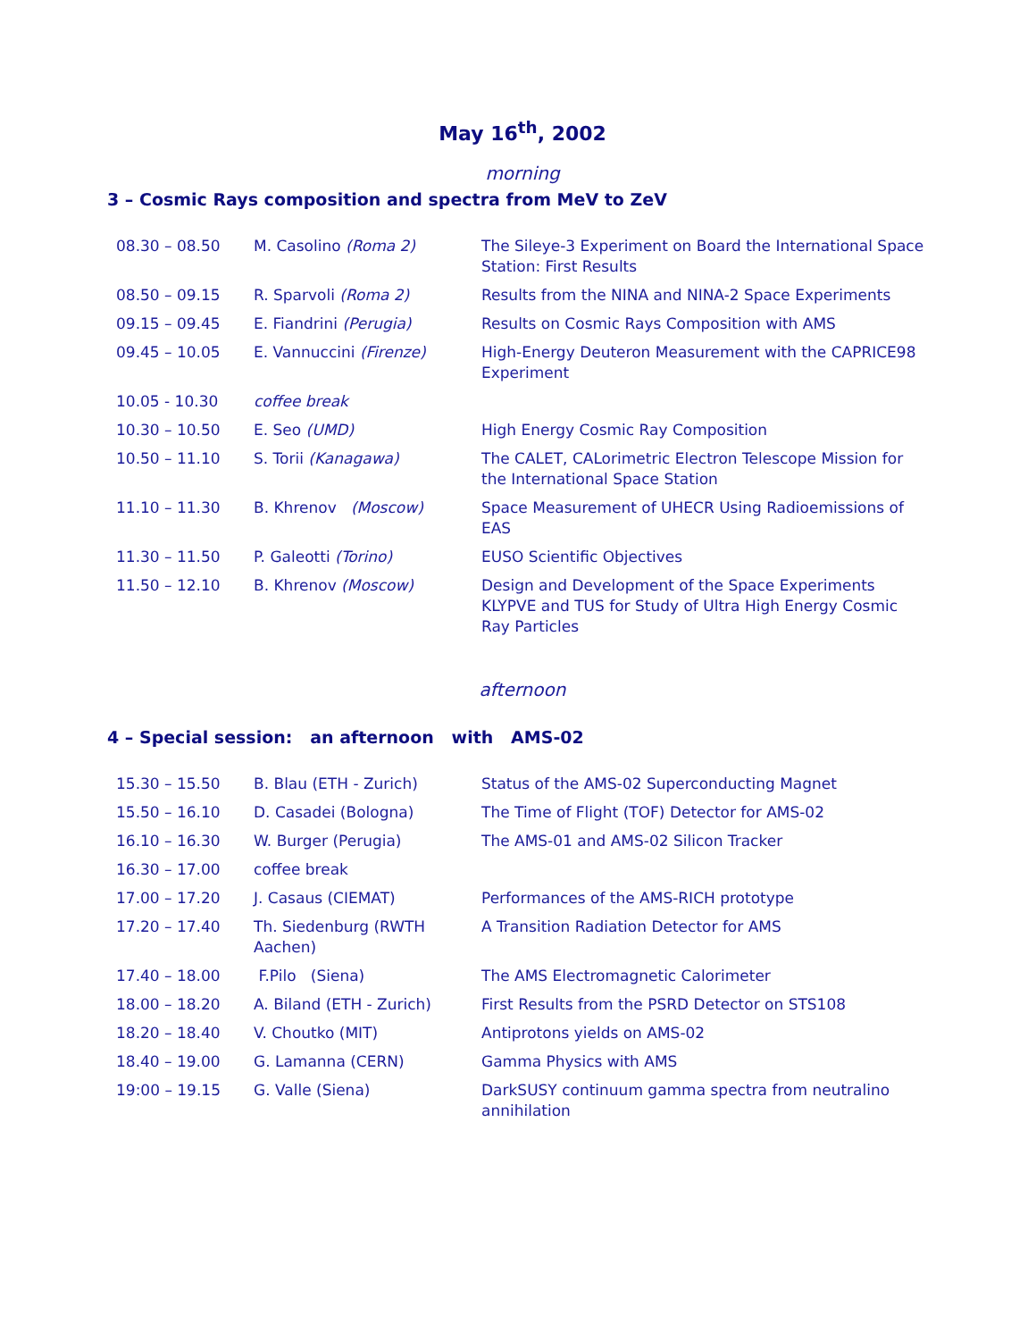May 16<sup>th</sup>, 2002
morning
3 – Cosmic Rays composition and spectra from MeV to ZeV
| 08.30 – 08.50 | M. Casolino (Roma 2) | The Sileye-3 Experiment on Board the International Space Station: First Results |
| 08.50 – 09.15 | R. Sparvoli (Roma 2) | Results from the NINA and NINA-2 Space Experiments |
| 09.15 – 09.45 | E. Fiandrini (Perugia) | Results on Cosmic Rays Composition with AMS |
| 09.45 – 10.05 | E. Vannuccini (Firenze) | High-Energy Deuteron Measurement with the CAPRICE98 Experiment |
| 10.05 - 10.30 | coffee break | |
| 10.30 – 10.50 | E. Seo (UMD) | High Energy Cosmic Ray Composition |
| 10.50 – 11.10 | S. Torii (Kanagawa) | The CALET, CALorimetric Electron Telescope Mission for the International Space Station |
| 11.10 – 11.30 | B. Khrenov (Moscow) | Space Measurement of UHECR Using Radioemissions of EAS |
| 11.30 – 11.50 | P. Galeotti (Torino) | EUSO Scientific Objectives |
| 11.50 – 12.10 | B. Khrenov (Moscow) | Design and Development of the Space Experiments KLYPVE and TUS for Study of Ultra High Energy Cosmic Ray Particles |
afternoon
4 – Special session: an afternoon with AMS-02
| 15.30 – 15.50 | B. Blau (ETH - Zurich) | Status of the AMS-02 Superconducting Magnet |
| 15.50 – 16.10 | D. Casadei (Bologna) | The Time of Flight (TOF) Detector for AMS-02 |
| 16.10 – 16.30 | W. Burger (Perugia) | The AMS-01 and AMS-02 Silicon Tracker |
| 16.30 – 17.00 | coffee break | |
| 17.00 – 17.20 | J. Casaus (CIEMAT) | Performances of the AMS-RICH prototype |
| 17.20 – 17.40 | Th. Siedenburg (RWTH Aachen) | A Transition Radiation Detector for AMS |
| 17.40 – 18.00 | F.Pilo (Siena) | The AMS Electromagnetic Calorimeter |
| 18.00 – 18.20 | A. Biland (ETH - Zurich) | First Results from the PSRD Detector on STS108 |
| 18.20 – 18.40 | V. Choutko (MIT) | Antiprotons yields on AMS-02 |
| 18.40 – 19.00 | G. Lamanna (CERN) | Gamma Physics with AMS |
| 19:00 – 19.15 | G. Valle (Siena) | DarkSUSY continuum gamma spectra from neutralino annihilation |